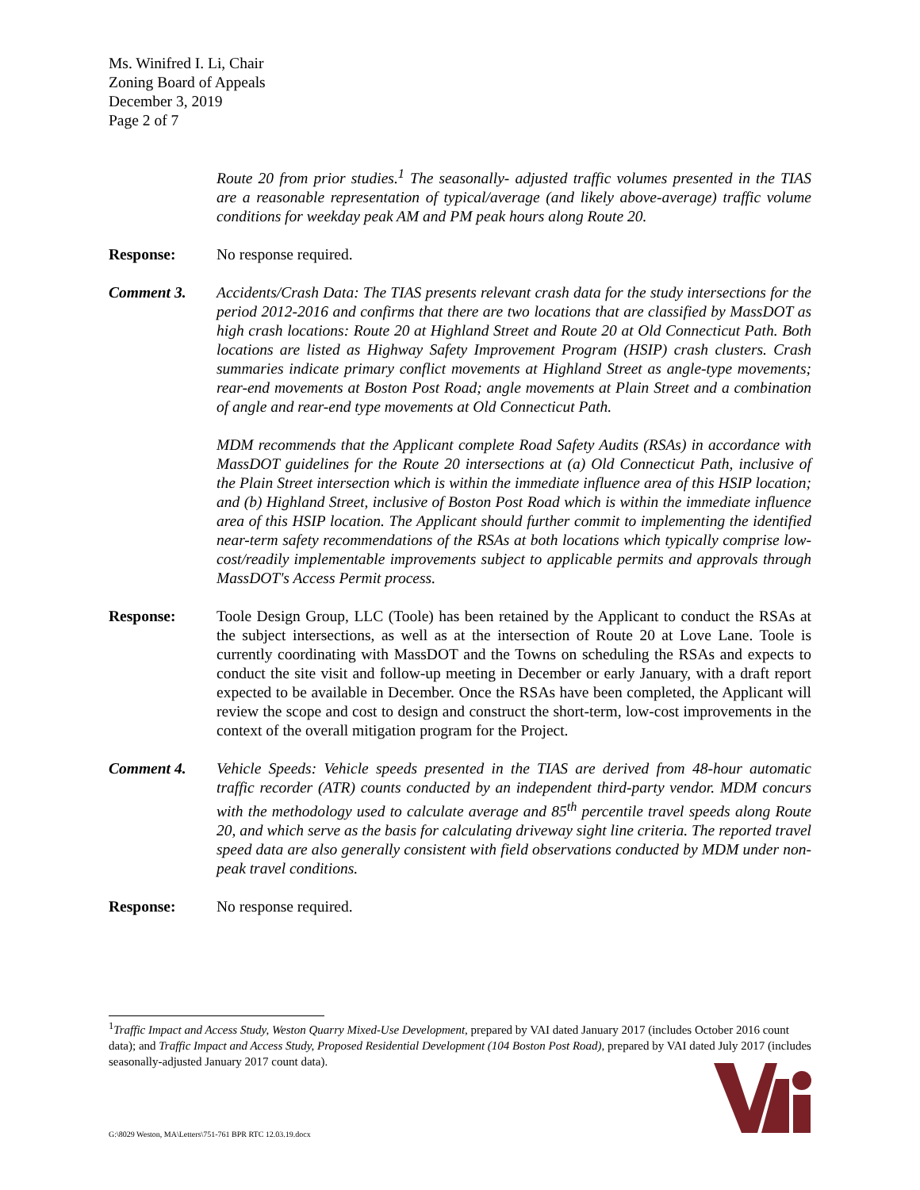Ms. Winifred I. Li, Chair
Zoning Board of Appeals
December 3, 2019
Page 2 of 7
Route 20 from prior studies.<sup>1</sup> The seasonally- adjusted traffic volumes presented in the TIAS are a reasonable representation of typical/average (and likely above-average) traffic volume conditions for weekday peak AM and PM peak hours along Route 20.
Response: No response required.
Comment 3. Accidents/Crash Data: The TIAS presents relevant crash data for the study intersections for the period 2012-2016 and confirms that there are two locations that are classified by MassDOT as high crash locations: Route 20 at Highland Street and Route 20 at Old Connecticut Path. Both locations are listed as Highway Safety Improvement Program (HSIP) crash clusters. Crash summaries indicate primary conflict movements at Highland Street as angle-type movements; rear-end movements at Boston Post Road; angle movements at Plain Street and a combination of angle and rear-end type movements at Old Connecticut Path.
MDM recommends that the Applicant complete Road Safety Audits (RSAs) in accordance with MassDOT guidelines for the Route 20 intersections at (a) Old Connecticut Path, inclusive of the Plain Street intersection which is within the immediate influence area of this HSIP location; and (b) Highland Street, inclusive of Boston Post Road which is within the immediate influence area of this HSIP location. The Applicant should further commit to implementing the identified near-term safety recommendations of the RSAs at both locations which typically comprise low-cost/readily implementable improvements subject to applicable permits and approvals through MassDOT's Access Permit process.
Response: Toole Design Group, LLC (Toole) has been retained by the Applicant to conduct the RSAs at the subject intersections, as well as at the intersection of Route 20 at Love Lane. Toole is currently coordinating with MassDOT and the Towns on scheduling the RSAs and expects to conduct the site visit and follow-up meeting in December or early January, with a draft report expected to be available in December. Once the RSAs have been completed, the Applicant will review the scope and cost to design and construct the short-term, low-cost improvements in the context of the overall mitigation program for the Project.
Comment 4. Vehicle Speeds: Vehicle speeds presented in the TIAS are derived from 48-hour automatic traffic recorder (ATR) counts conducted by an independent third-party vendor. MDM concurs with the methodology used to calculate average and 85<sup>th</sup> percentile travel speeds along Route 20, and which serve as the basis for calculating driveway sight line criteria. The reported travel speed data are also generally consistent with field observations conducted by MDM under non-peak travel conditions.
Response: No response required.
<sup>1</sup> Traffic Impact and Access Study, Weston Quarry Mixed-Use Development, prepared by VAI dated January 2017 (includes October 2016 count data); and Traffic Impact and Access Study, Proposed Residential Development (104 Boston Post Road), prepared by VAI dated July 2017 (includes seasonally-adjusted January 2017 count data).
G:\8029 Weston, MA\Letters\751-761 BPR RTC 12.03.19.docx